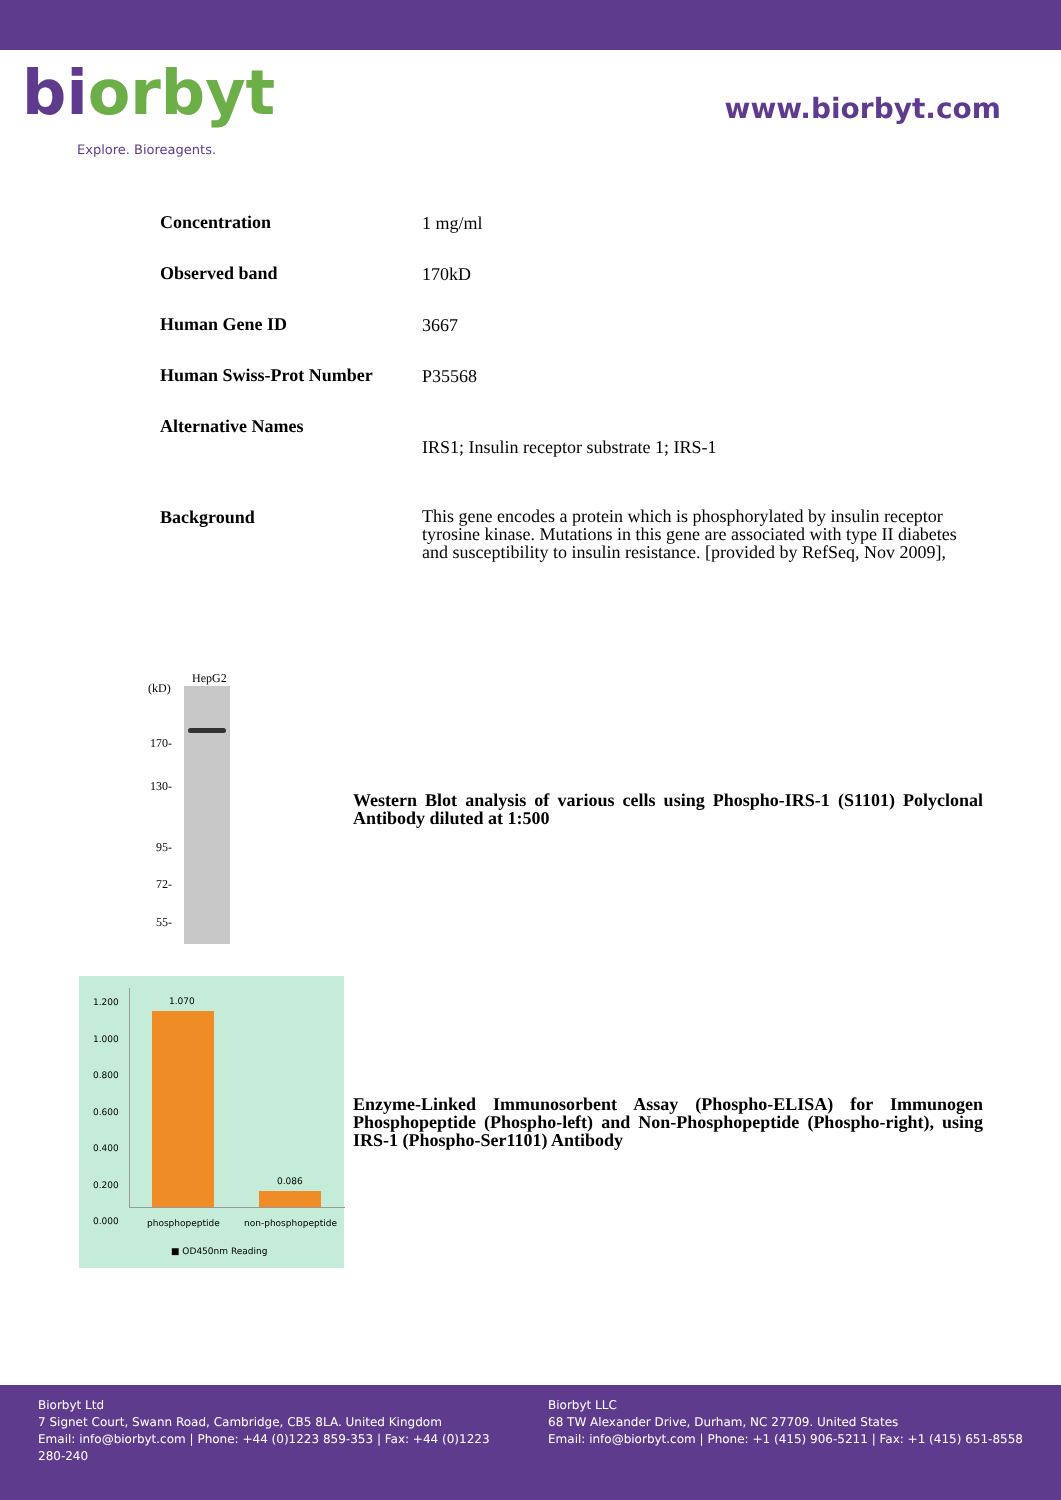biorbyt
Explore. Bioreagents.
www.biorbyt.com
| Concentration | 1 mg/ml |
| Observed band | 170kD |
| Human Gene ID | 3667 |
| Human Swiss-Prot Number | P35568 |
| Alternative Names | IRS1; Insulin receptor substrate 1; IRS-1 |
| Background | This gene encodes a protein which is phosphorylated by insulin receptor tyrosine kinase. Mutations in this gene are associated with type II diabetes and susceptibility to insulin resistance. [provided by RefSeq, Nov 2009], |
HepG2
(kD)
170-
130-
95-
72-
55-
Western Blot analysis of various cells using Phospho-IRS-1 (S1101) Polyclonal Antibody diluted at 1:500
1.200
1.000
0.800
0.600
0.400
0.200
0.000
1.070
0.086
phosphopeptide non-phosphopeptide
■ OD450nm Reading
Enzyme-Linked Immunosorbent Assay (Phospho-ELISA) for Immunogen Phosphopeptide (Phospho-left) and Non-Phosphopeptide (Phospho-right), using IRS-1 (Phospho-Ser1101) Antibody
Biorbyt Ltd
7 Signet Court, Swann Road, Cambridge, CB5 8LA. United Kingdom
Email: info@biorbyt.com | Phone: +44 (0)1223 859-353 | Fax: +44 (0)1223 280-240
Biorbyt LLC
68 TW Alexander Drive, Durham, NC 27709. United States
Email: info@biorbyt.com | Phone: +1 (415) 906-5211 | Fax: +1 (415) 651-8558